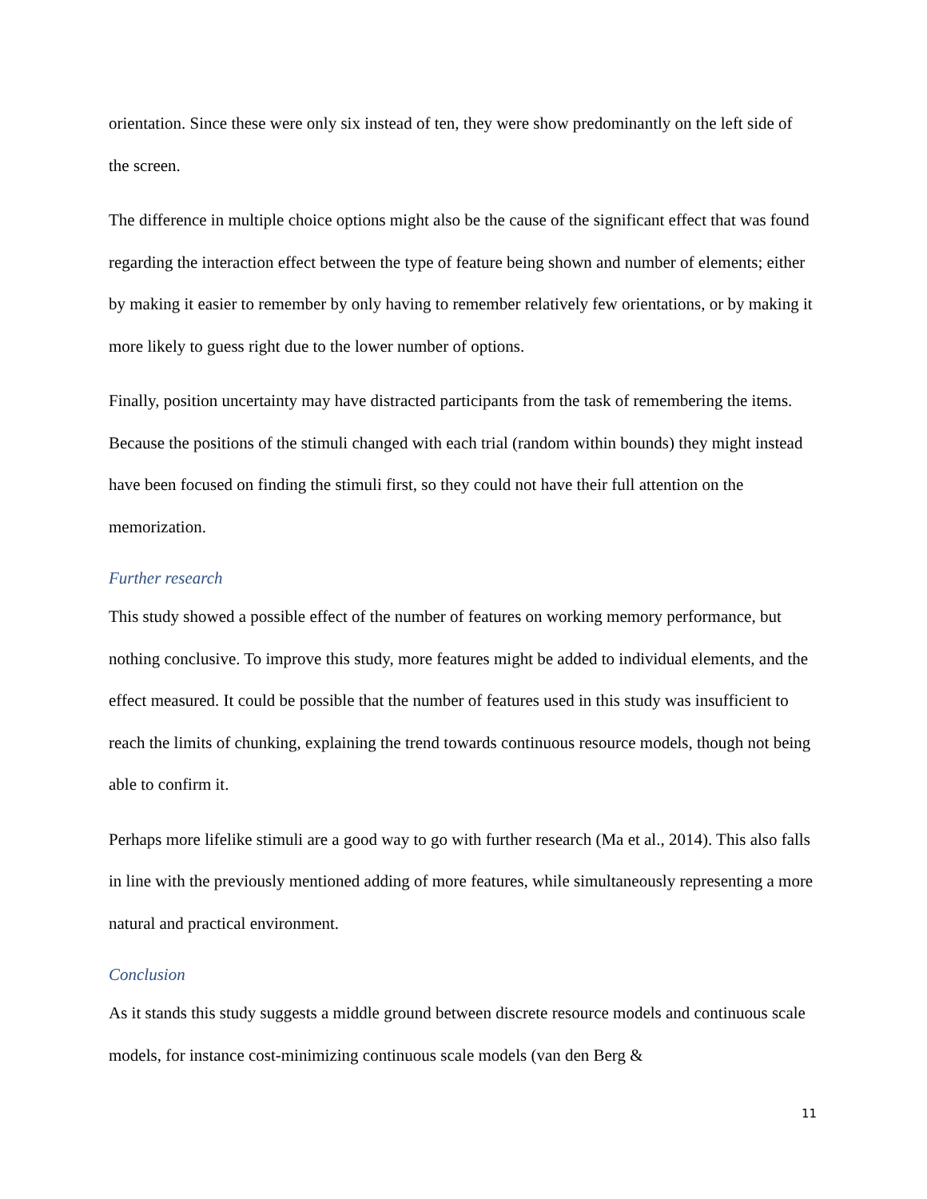orientation. Since these were only six instead of ten, they were show predominantly on the left side of the screen.
The difference in multiple choice options might also be the cause of the significant effect that was found regarding the interaction effect between the type of feature being shown and number of elements; either by making it easier to remember by only having to remember relatively few orientations, or by making it more likely to guess right due to the lower number of options.
Finally, position uncertainty may have distracted participants from the task of remembering the items. Because the positions of the stimuli changed with each trial (random within bounds) they might instead have been focused on finding the stimuli first, so they could not have their full attention on the memorization.
Further research
This study showed a possible effect of the number of features on working memory performance, but nothing conclusive. To improve this study, more features might be added to individual elements, and the effect measured. It could be possible that the number of features used in this study was insufficient to reach the limits of chunking, explaining the trend towards continuous resource models, though not being able to confirm it.
Perhaps more lifelike stimuli are a good way to go with further research (Ma et al., 2014). This also falls in line with the previously mentioned adding of more features, while simultaneously representing a more natural and practical environment.
Conclusion
As it stands this study suggests a middle ground between discrete resource models and continuous scale models, for instance cost-minimizing continuous scale models (van den Berg &
11